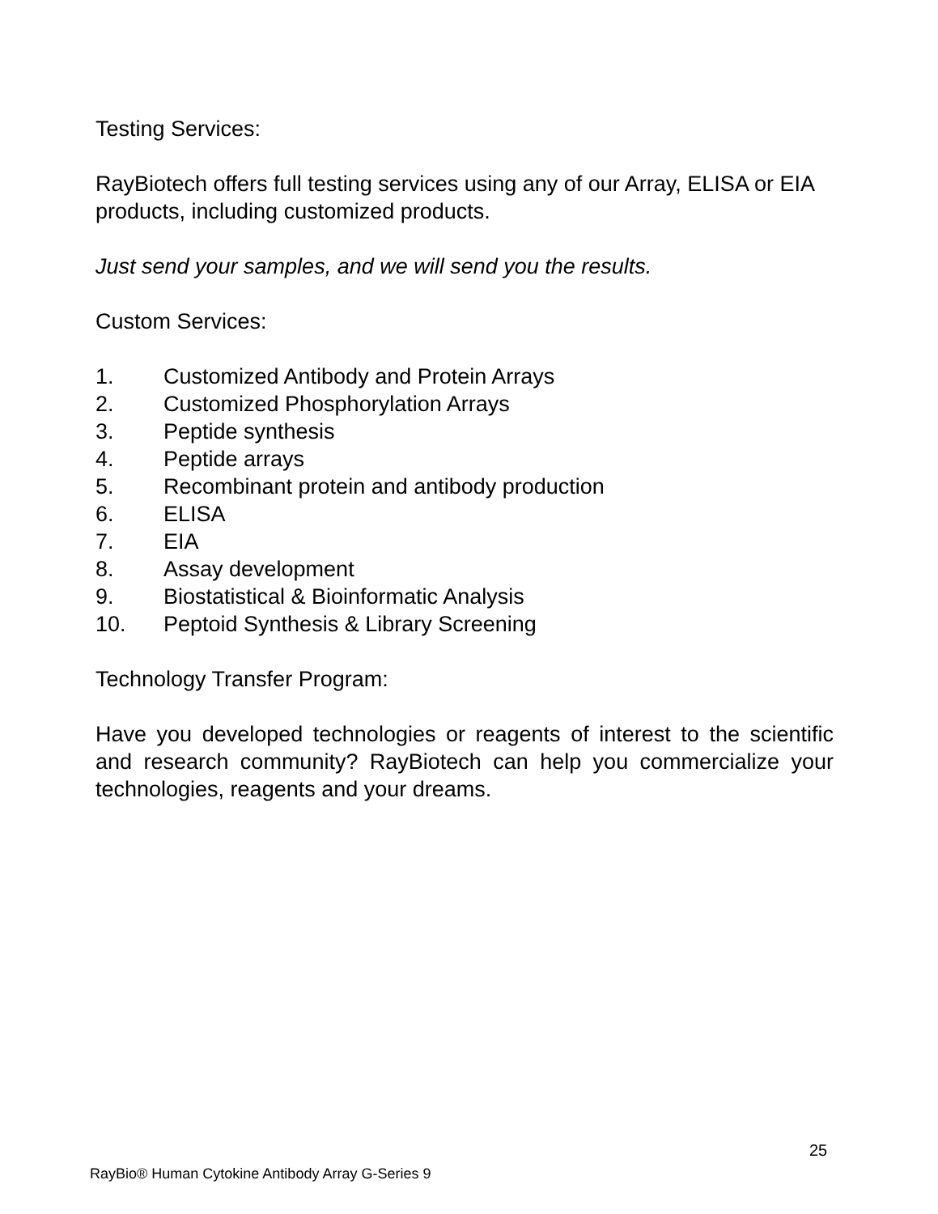Testing Services:
RayBiotech offers full testing services using any of our Array, ELISA or EIA products, including customized products.
Just send your samples, and we will send you the results.
Custom Services:
1. Customized Antibody and Protein Arrays
2. Customized Phosphorylation Arrays
3. Peptide synthesis
4. Peptide arrays
5. Recombinant protein and antibody production
6. ELISA
7. EIA
8. Assay development
9. Biostatistical & Bioinformatic Analysis
10. Peptoid Synthesis & Library Screening
Technology Transfer Program:
Have you developed technologies or reagents of interest to the scientific and research community? RayBiotech can help you commercialize your technologies, reagents and your dreams.
25
RayBio® Human Cytokine Antibody Array G-Series 9